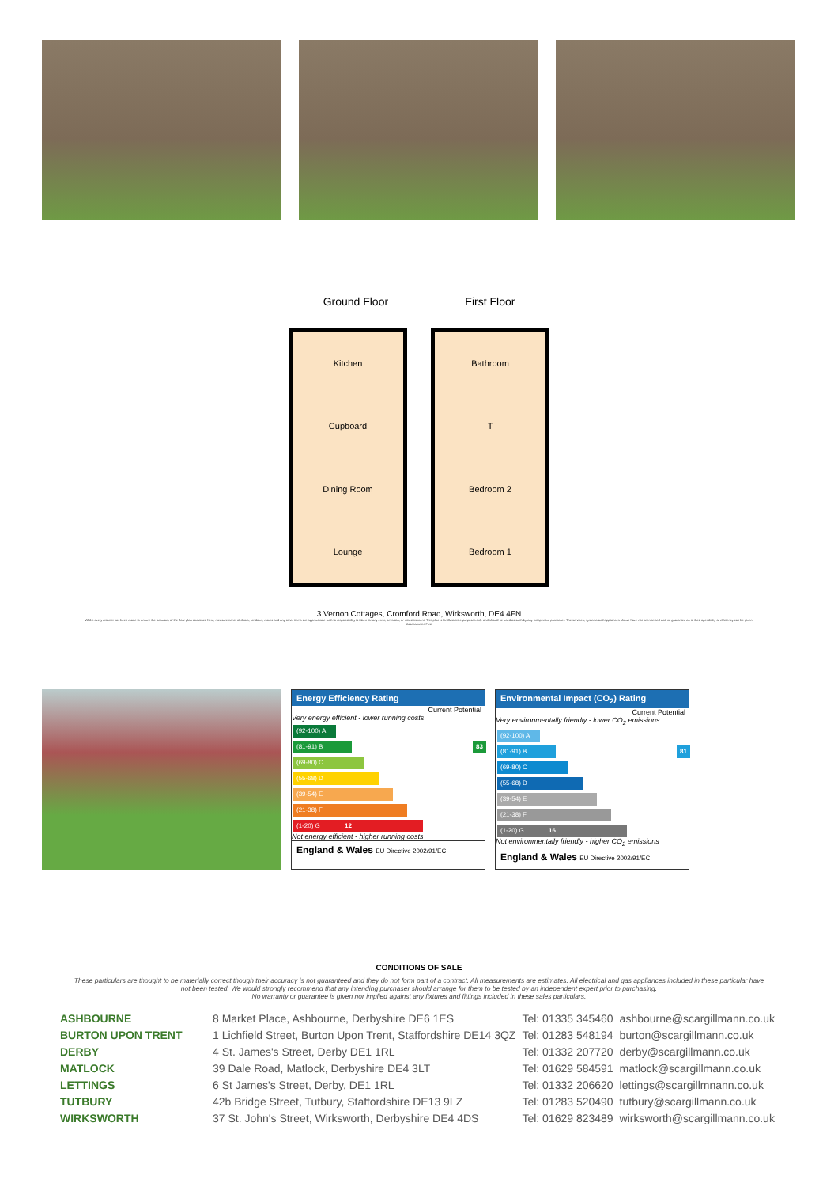Ground Floor First Floor
Kitchen
Cupboard
Dining Room
Lounge
Bathroom
T
Bedroom 2
Bedroom 1
3 Vernon Cottages, Cromford Road, Wirksworth, DE4 4FN
Whilst every attempt has been made to ensure the accuracy of the floor plan contained here, measurements of doors, windows, rooms and any other items are approximate and no responsibility is taken for any error, omission, or mis-statement. This plan is for illustrative purposes only and should be used as such by any prospective purchaser. The services, systems and appliances shown have not been tested and no guarantee as to their operability or efficiency can be given.
Assessments First
Energy Efficiency Rating
Current Potential
Very energy efficient - lower running costs
(92-100) A
(81-91) B 83
(69-80) C
(55-68) D
(39-54) E
(21-38) F
(1-20) G 12
Not energy efficient - higher running costs
England & Wales EU Directive 2002/91/EC
Environmental Impact (CO<sub>2</sub>) Rating
Current Potential
Very environmentally friendly - lower CO<sub>2</sub> emissions
(92-100) A
(81-91) B 81
(69-80) C
(55-68) D
(39-54) E
(21-38) F
(1-20) G 16
Not environmentally friendly - higher CO<sub>2</sub> emissions
England & Wales EU Directive 2002/91/EC
CONDITIONS OF SALE
These particulars are thought to be materially correct though their accuracy is not guaranteed and they do not form part of a contract. All measurements are estimates. All electrical and gas appliances included in these particular have not been tested. We would strongly recommend that any intending purchaser should arrange for them to be tested by an independent expert prior to purchasing.
No warranty or guarantee is given nor implied against any fixtures and fittings included in these sales particulars.
| ASHBOURNE | 8 Market Place, Ashbourne, Derbyshire DE6 1ES | Tel: 01335 345460 | ashbourne@scargillmann.co.uk |
| BURTON UPON TRENT | 1 Lichfield Street, Burton Upon Trent, Staffordshire DE14 3QZ | Tel: 01283 548194 | burton@scargillmann.co.uk |
| DERBY | 4 St. James's Street, Derby DE1 1RL | Tel: 01332 207720 | derby@scargillmann.co.uk |
| MATLOCK | 39 Dale Road, Matlock, Derbyshire DE4 3LT | Tel: 01629 584591 | matlock@scargillmann.co.uk |
| LETTINGS | 6 St James's Street, Derby, DE1 1RL | Tel: 01332 206620 | lettings@scargillmnann.co.uk |
| TUTBURY | 42b Bridge Street, Tutbury, Staffordshire DE13 9LZ | Tel: 01283 520490 | tutbury@scargillmann.co.uk |
| WIRKSWORTH | 37 St. John's Street, Wirksworth, Derbyshire DE4 4DS | Tel: 01629 823489 | wirksworth@scargillmann.co.uk |